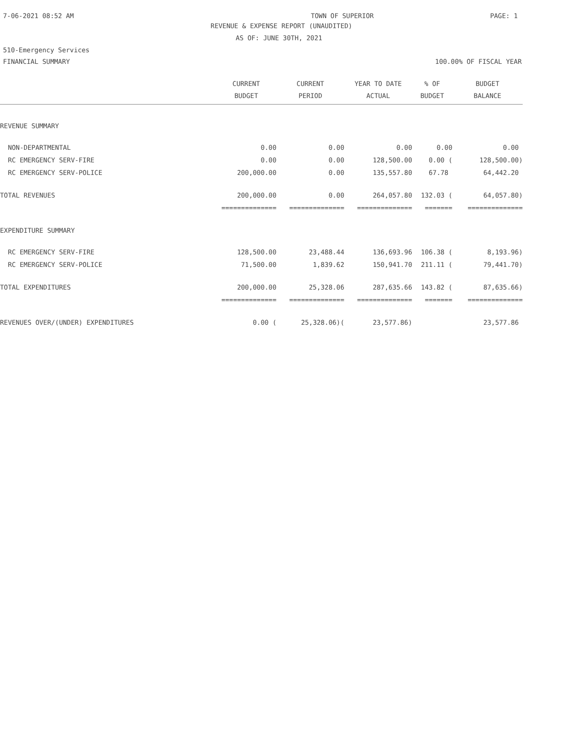7-06-2021 08:52 AM TOWN OF SUPERIOR PAGE: 1
REVENUE & EXPENSE REPORT (UNAUDITED)
AS OF: JUNE 30TH, 2021
510-Emergency Services
FINANCIAL SUMMARY 100.00% OF FISCAL YEAR
| | CURRENT BUDGET | CURRENT PERIOD | YEAR TO DATE ACTUAL | % OF BUDGET | BUDGET BALANCE |
| --- | --- | --- | --- | --- | --- |
| REVENUE SUMMARY | | | | | |
| NON-DEPARTMENTAL | 0.00 | 0.00 | 0.00 | 0.00 | 0.00 |
| RC EMERGENCY SERV-FIRE | 0.00 | 0.00 | 128,500.00 | 0.00 ( | 128,500.00) |
| RC EMERGENCY SERV-POLICE | 200,000.00 | 0.00 | 135,557.80 | 67.78 | 64,442.20 |
| TOTAL REVENUES | 200,000.00 | 0.00 | 264,057.80 | 132.03 ( | 64,057.80) |
| | ============== | ============== | ============== | ======= | ============== |
| EXPENDITURE SUMMARY | | | | | |
| RC EMERGENCY SERV-FIRE | 128,500.00 | 23,488.44 | 136,693.96 | 106.38 ( | 8,193.96) |
| RC EMERGENCY SERV-POLICE | 71,500.00 | 1,839.62 | 150,941.70 | 211.11 ( | 79,441.70) |
| TOTAL EXPENDITURES | 200,000.00 | 25,328.06 | 287,635.66 | 143.82 ( | 87,635.66) |
| | ============== | ============== | ============== | ======= | ============== |
| REVENUES OVER/(UNDER) EXPENDITURES | 0.00 ( | 25,328.06)( | 23,577.86) | | 23,577.86 |